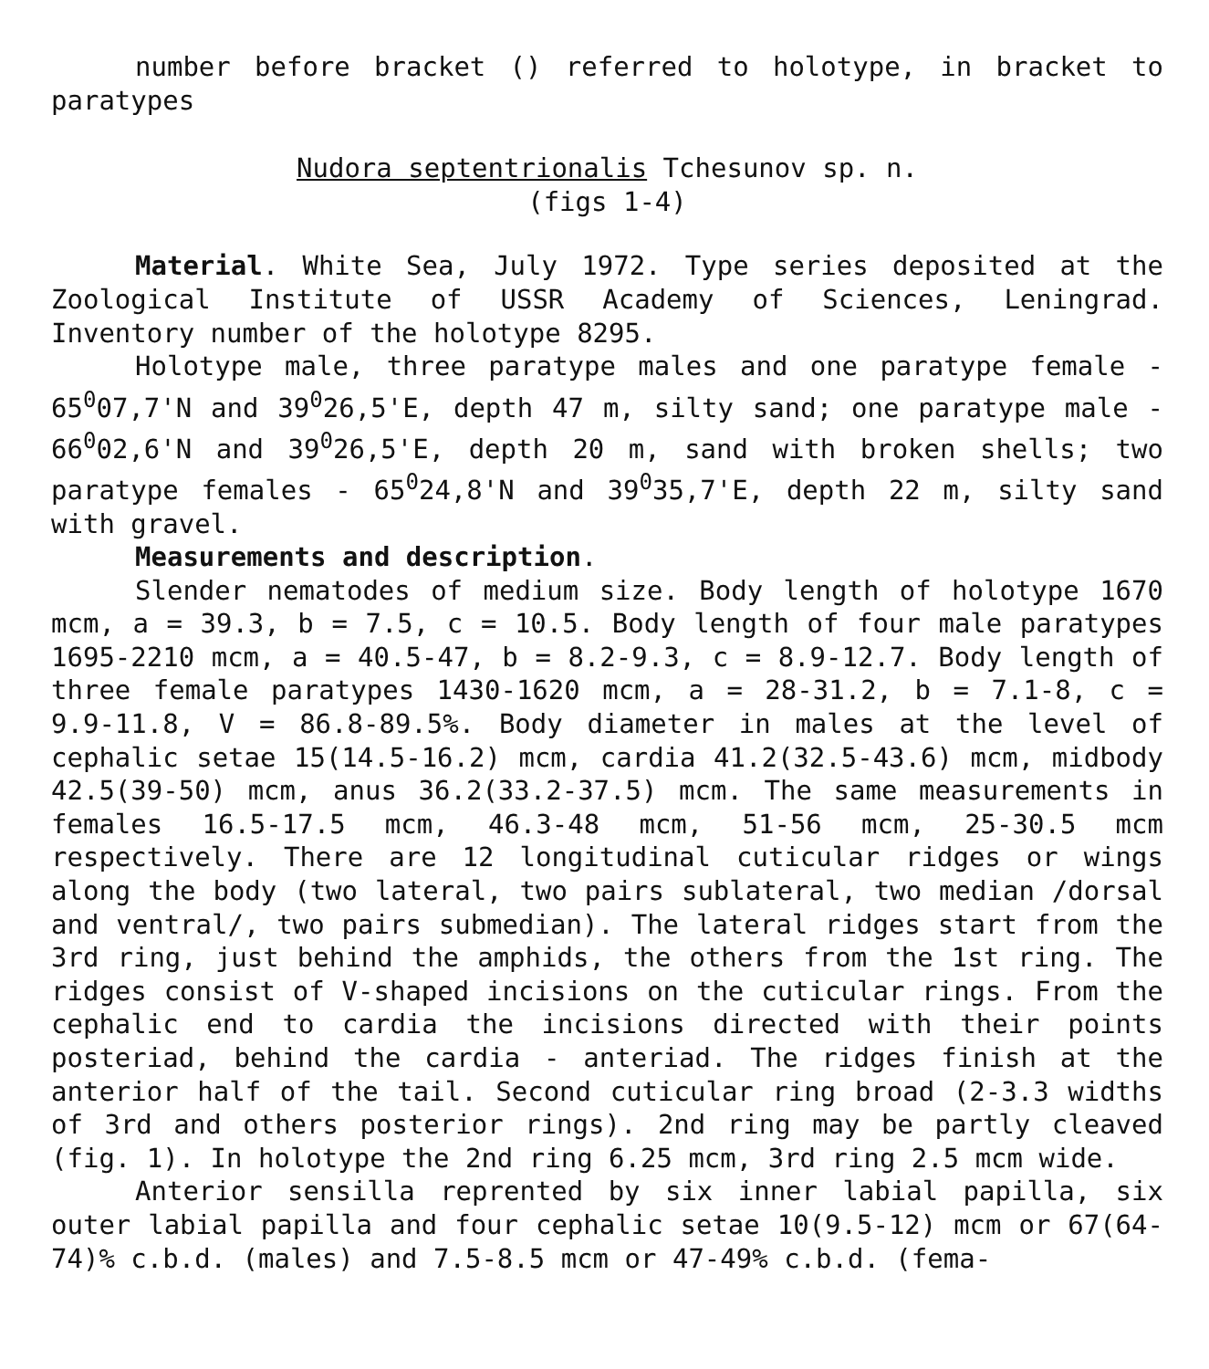number before bracket () referred to holotype, in bracket to paratypes
Nudora septentrionalis Tchesunov sp. n.
(figs 1-4)
Material. White Sea, July 1972. Type series deposited at the Zoological Institute of USSR Academy of Sciences, Leningrad. Inventory number of the holotype 8295.
Holotype male, three paratype males and one paratype female - 65<sup>0</sup>07,7'N and 39<sup>0</sup>26,5'E, depth 47 m, silty sand; one paratype male - 66<sup>0</sup>02,6'N and 39<sup>0</sup>26,5'E, depth 20 m, sand with broken shells; two paratype females - 65<sup>0</sup>24,8'N and 39<sup>0</sup>35,7'E, depth 22 m, silty sand with gravel.
Measurements and description.
Slender nematodes of medium size. Body length of holotype 1670 mcm, a = 39.3, b = 7.5, c = 10.5. Body length of four male paratypes 1695-2210 mcm, a = 40.5-47, b = 8.2-9.3, c = 8.9-12.7. Body length of three female paratypes 1430-1620 mcm, a = 28-31.2, b = 7.1-8, c = 9.9-11.8, V = 86.8-89.5%. Body diameter in males at the level of cephalic setae 15(14.5-16.2) mcm, cardia 41.2(32.5-43.6) mcm, midbody 42.5(39-50) mcm, anus 36.2(33.2-37.5) mcm. The same measurements in females 16.5-17.5 mcm, 46.3-48 mcm, 51-56 mcm, 25-30.5 mcm respectively. There are 12 longitudinal cuticular ridges or wings along the body (two lateral, two pairs sublateral, two median /dorsal and ventral/, two pairs submedian). The lateral ridges start from the 3rd ring, just behind the amphids, the others from the 1st ring. The ridges consist of V-shaped incisions on the cuticular rings. From the cephalic end to cardia the incisions directed with their points posteriad, behind the cardia - anteriad. The ridges finish at the anterior half of the tail. Second cuticular ring broad (2-3.3 widths of 3rd and others posterior rings). 2nd ring may be partly cleaved (fig. 1). In holotype the 2nd ring 6.25 mcm, 3rd ring 2.5 mcm wide.
Anterior sensilla reprented by six inner labial papilla, six outer labial papilla and four cephalic setae 10(9.5-12) mcm or 67(64-74)% c.b.d. (males) and 7.5-8.5 mcm or 47-49% c.b.d. (fema-